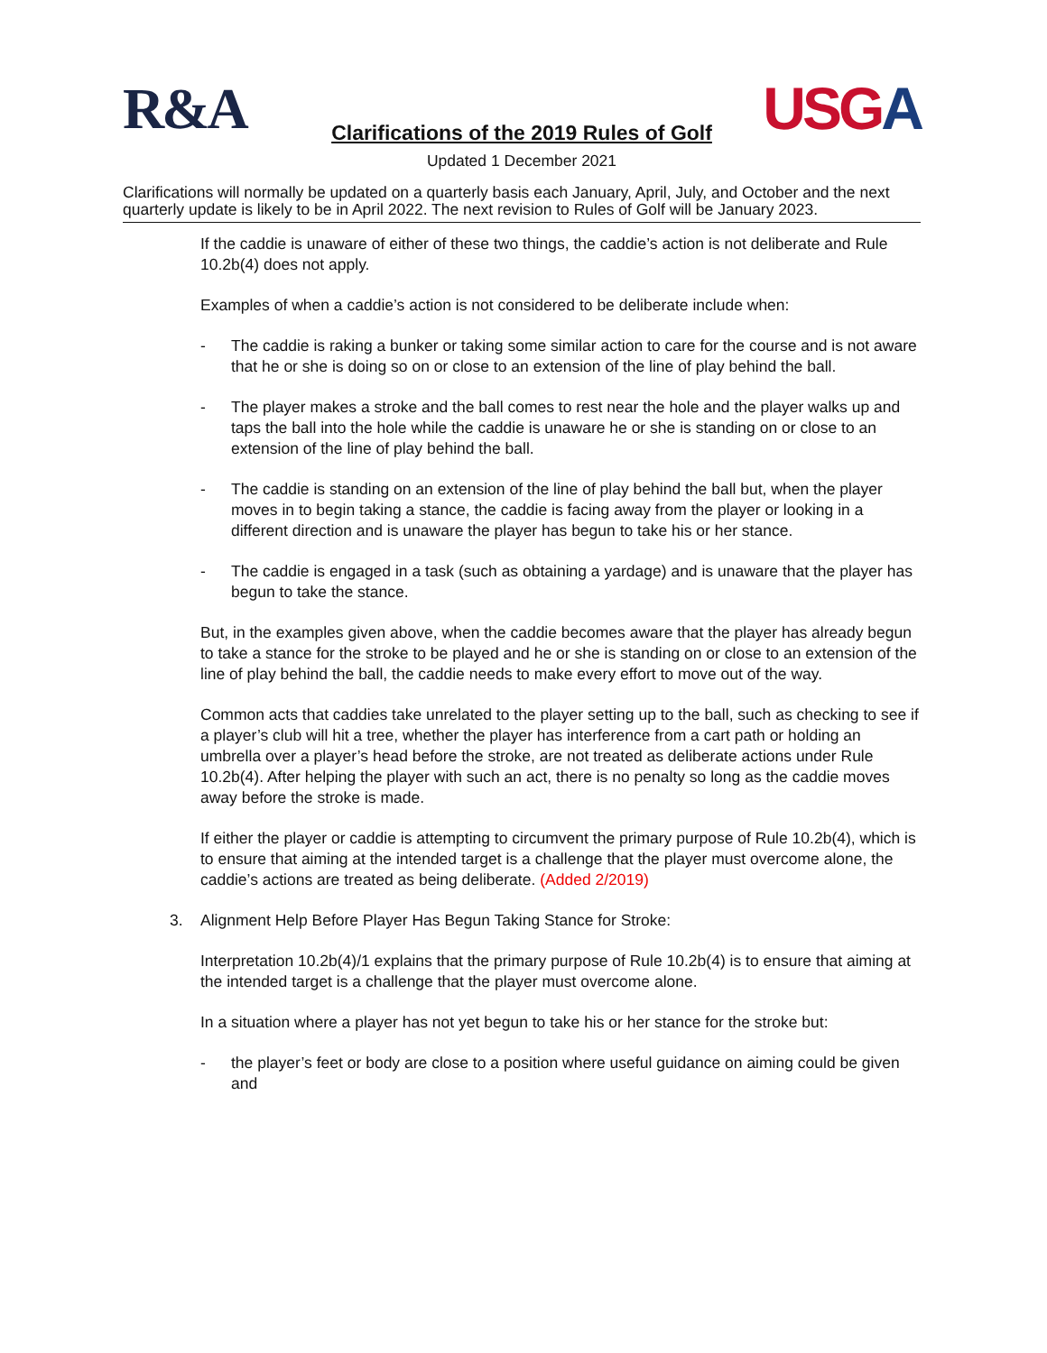R&A
USGA
Clarifications of the 2019 Rules of Golf
Updated 1 December 2021
Clarifications will normally be updated on a quarterly basis each January, April, July, and October and the next quarterly update is likely to be in April 2022. The next revision to Rules of Golf will be January 2023.
If the caddie is unaware of either of these two things, the caddie’s action is not deliberate and Rule 10.2b(4) does not apply.
Examples of when a caddie’s action is not considered to be deliberate include when:
- The caddie is raking a bunker or taking some similar action to care for the course and is not aware that he or she is doing so on or close to an extension of the line of play behind the ball.
- The player makes a stroke and the ball comes to rest near the hole and the player walks up and taps the ball into the hole while the caddie is unaware he or she is standing on or close to an extension of the line of play behind the ball.
- The caddie is standing on an extension of the line of play behind the ball but, when the player moves in to begin taking a stance, the caddie is facing away from the player or looking in a different direction and is unaware the player has begun to take his or her stance.
- The caddie is engaged in a task (such as obtaining a yardage) and is unaware that the player has begun to take the stance.
But, in the examples given above, when the caddie becomes aware that the player has already begun to take a stance for the stroke to be played and he or she is standing on or close to an extension of the line of play behind the ball, the caddie needs to make every effort to move out of the way.
Common acts that caddies take unrelated to the player setting up to the ball, such as checking to see if a player’s club will hit a tree, whether the player has interference from a cart path or holding an umbrella over a player’s head before the stroke, are not treated as deliberate actions under Rule 10.2b(4). After helping the player with such an act, there is no penalty so long as the caddie moves away before the stroke is made.
If either the player or caddie is attempting to circumvent the primary purpose of Rule 10.2b(4), which is to ensure that aiming at the intended target is a challenge that the player must overcome alone, the caddie’s actions are treated as being deliberate. (Added 2/2019)
3. Alignment Help Before Player Has Begun Taking Stance for Stroke:
Interpretation 10.2b(4)/1 explains that the primary purpose of Rule 10.2b(4) is to ensure that aiming at the intended target is a challenge that the player must overcome alone.
In a situation where a player has not yet begun to take his or her stance for the stroke but:
- the player’s feet or body are close to a position where useful guidance on aiming could be given and